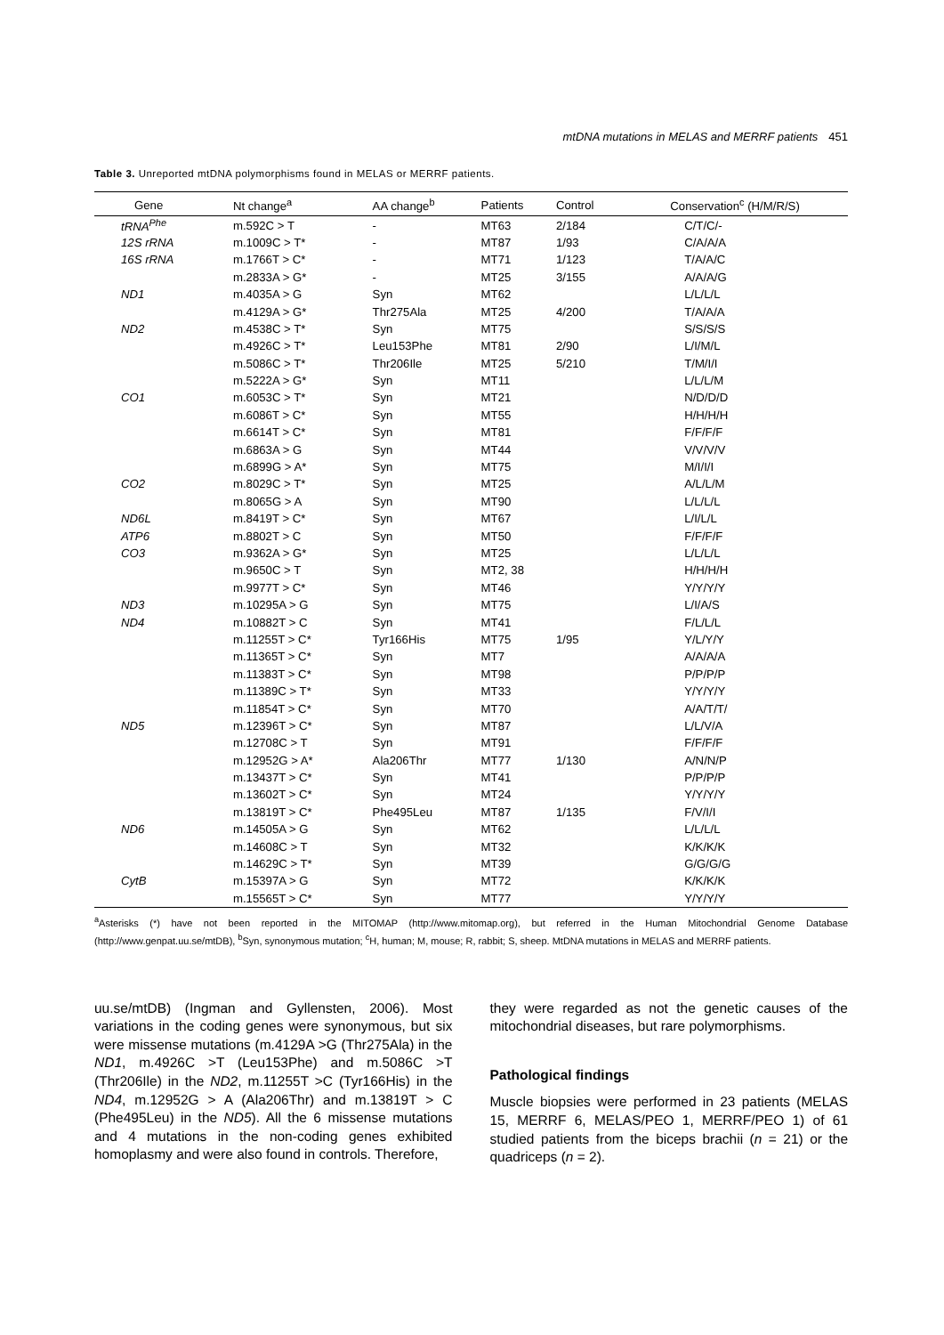mtDNA mutations in MELAS and MERRF patients 451
Table 3. Unreported mtDNA polymorphisms found in MELAS or MERRF patients.
| Gene | Nt change<sup>a</sup> | AA change<sup>b</sup> | Patients | Control | Conservation<sup>c</sup> (H/M/R/S) |
| --- | --- | --- | --- | --- | --- |
| tRNA<sup>Phe</sup> | m.592C > T | - | MT63 | 2/184 | C/T/C/- |
| 12S rRNA | m.1009C > T* | - | MT87 | 1/93 | C/A/A/A |
| 16S rRNA | m.1766T > C* | - | MT71 | 1/123 | T/A/A/C |
| | m.2833A > G* | - | MT25 | 3/155 | A/A/A/G |
| ND1 | m.4035A > G | Syn | MT62 | | L/L/L/L |
| | m.4129A > G* | Thr275Ala | MT25 | 4/200 | T/A/A/A |
| ND2 | m.4538C > T* | Syn | MT75 | | S/S/S/S |
| | m.4926C > T* | Leu153Phe | MT81 | 2/90 | L/I/M/L |
| | m.5086C > T* | Thr206Ile | MT25 | 5/210 | T/M/I/I |
| | m.5222A > G* | Syn | MT11 | | L/L/L/M |
| CO1 | m.6053C > T* | Syn | MT21 | | N/D/D/D |
| | m.6086T > C* | Syn | MT55 | | H/H/H/H |
| | m.6614T > C* | Syn | MT81 | | F/F/F/F |
| | m.6863A > G | Syn | MT44 | | V/V/V/V |
| | m.6899G > A* | Syn | MT75 | | M/I/I/I |
| CO2 | m.8029C > T* | Syn | MT25 | | A/L/L/M |
| | m.8065G > A | Syn | MT90 | | L/L/L/L |
| ND6L | m.8419T > C* | Syn | MT67 | | L/I/L/L |
| ATP6 | m.8802T > C | Syn | MT50 | | F/F/F/F |
| CO3 | m.9362A > G* | Syn | MT25 | | L/L/L/L |
| | m.9650C > T | Syn | MT2, 38 | | H/H/H/H |
| | m.9977T > C* | Syn | MT46 | | Y/Y/Y/Y |
| ND3 | m.10295A > G | Syn | MT75 | | L/I/A/S |
| ND4 | m.10882T > C | Syn | MT41 | | F/L/L/L |
| | m.11255T > C* | Tyr166His | MT75 | 1/95 | Y/L/Y/Y |
| | m.11365T > C* | Syn | MT7 | | A/A/A/A |
| | m.11383T > C* | Syn | MT98 | | P/P/P/P |
| | m.11389C > T* | Syn | MT33 | | Y/Y/Y/Y |
| | m.11854T > C* | Syn | MT70 | | A/A/T/T/ |
| ND5 | m.12396T > C* | Syn | MT87 | | L/L/V/A |
| | m.12708C > T | Syn | MT91 | | F/F/F/F |
| | m.12952G > A* | Ala206Thr | MT77 | 1/130 | A/N/N/P |
| | m.13437T > C* | Syn | MT41 | | P/P/P/P |
| | m.13602T > C* | Syn | MT24 | | Y/Y/Y/Y |
| | m.13819T > C* | Phe495Leu | MT87 | 1/135 | F/V/I/I |
| ND6 | m.14505A > G | Syn | MT62 | | L/L/L/L |
| | m.14608C > T | Syn | MT32 | | K/K/K/K |
| | m.14629C > T* | Syn | MT39 | | G/G/G/G |
| CytB | m.15397A > G | Syn | MT72 | | K/K/K/K |
| | m.15565T > C* | Syn | MT77 | | Y/Y/Y/Y |
<sup>a</sup> Asterisks (*) have not been reported in the MITOMAP (http://www.mitomap.org), but referred in the Human Mitochondrial Genome Database (http://www.genpat.uu.se/mtDB), <sup>b</sup>Syn, synonymous mutation; <sup>c</sup>H, human; M, mouse; R, rabbit; S, sheep. MtDNA mutations in MELAS and MERRF patients.
uu.se/mtDB) (Ingman and Gyllensten, 2006). Most variations in the coding genes were synonymous, but six were missense mutations (m.4129A >G (Thr275Ala) in the ND1, m.4926C >T (Leu153Phe) and m.5086C >T (Thr206Ile) in the ND2, m.11255T >C (Tyr166His) in the ND4, m.12952G > A (Ala206Thr) and m.13819T > C (Phe495Leu) in the ND5). All the 6 missense mutations and 4 mutations in the non-coding genes exhibited homoplasmy and were also found in controls. Therefore,
they were regarded as not the genetic causes of the mitochondrial diseases, but rare polymorphisms.
Pathological findings
Muscle biopsies were performed in 23 patients (MELAS 15, MERRF 6, MELAS/PEO 1, MERRF/PEO 1) of 61 studied patients from the biceps brachii (n = 21) or the quadriceps (n = 2).